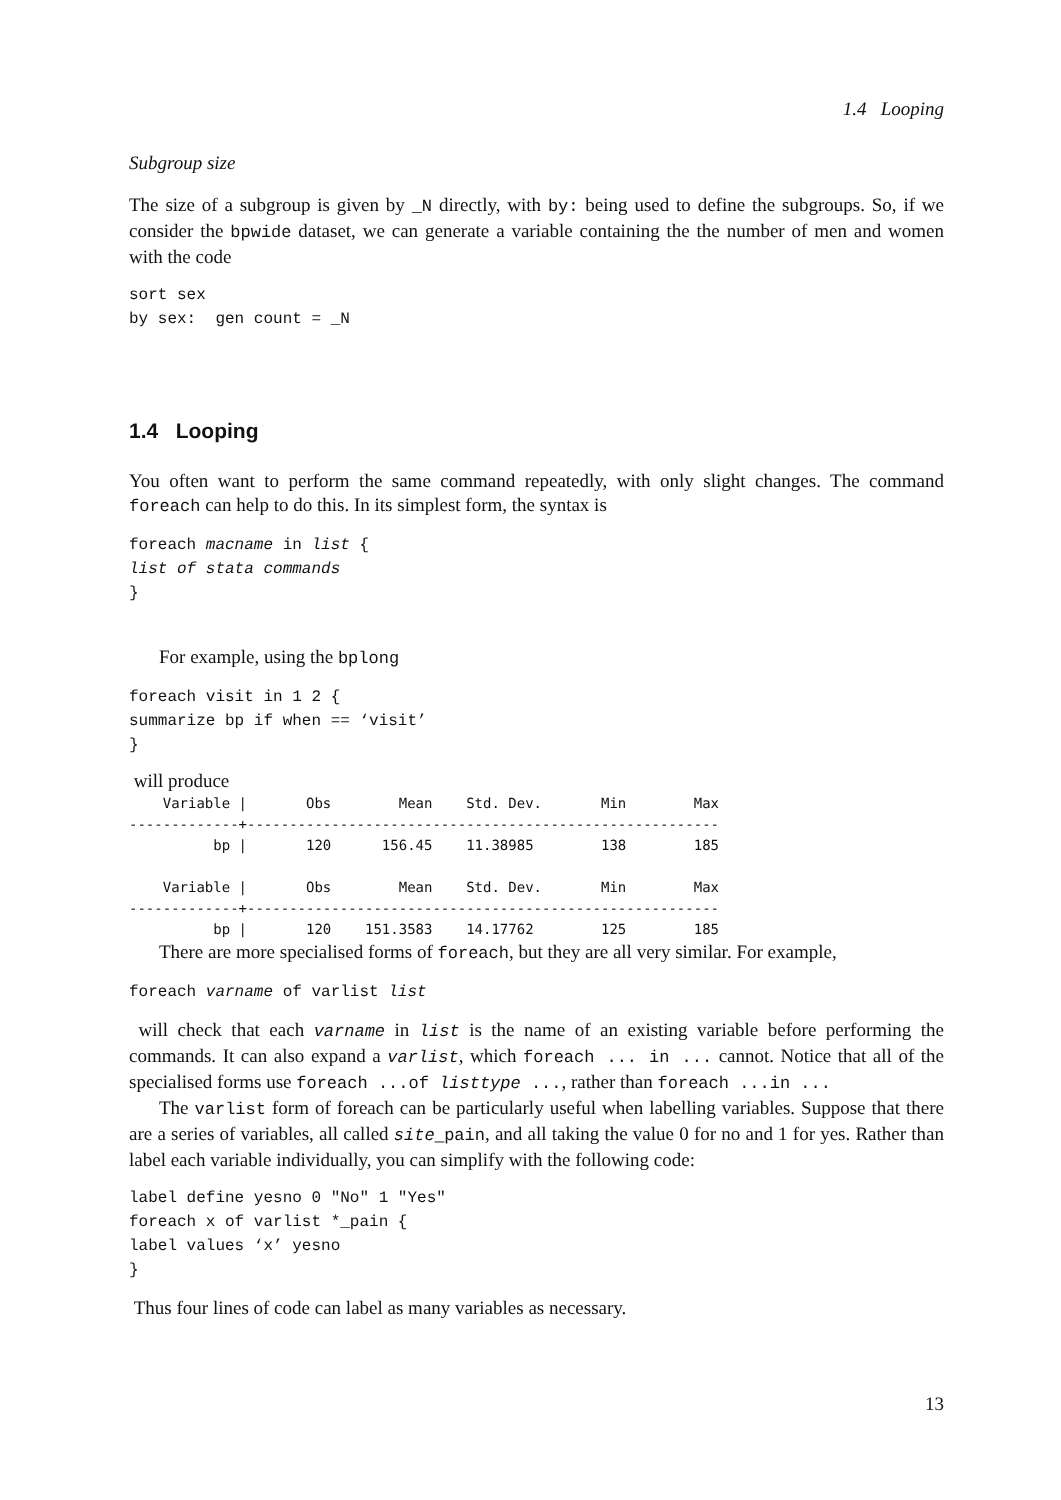1.4 Looping
Subgroup size
The size of a subgroup is given by _N directly, with by: being used to define the subgroups. So, if we consider the bpwide dataset, we can generate a variable containing the the number of men and women with the code
sort sex
by sex:  gen count = _N
1.4 Looping
You often want to perform the same command repeatedly, with only slight changes. The command foreach can help to do this. In its simplest form, the syntax is
foreach macname in list {
list of stata commands
}
For example, using the bplong
foreach visit in 1 2 {
summarize bp if when == ‘visit’
}
will produce
Variable | Obs Mean Std. Dev. Min Max -------------+-------------------------------------------------------- bp | 120 156.45 11.38985 138 185 Variable | Obs Mean Std. Dev. Min Max -------------+-------------------------------------------------------- bp | 120 151.3583 14.17762 125 185
There are more specialised forms of foreach, but they are all very similar. For example,
foreach varname of varlist list
will check that each varname in list is the name of an existing variable before performing the commands. It can also expand a varlist, which foreach ... in ... cannot. Notice that all of the specialised forms use foreach ...of listtype ..., rather than foreach ...in ...
The varlist form of foreach can be particularly useful when labelling variables. Suppose that there are a series of variables, all called site_pain, and all taking the value 0 for no and 1 for yes. Rather than label each variable individually, you can simplify with the following code:
label define yesno 0 "No" 1 "Yes"
foreach x of varlist *_pain {
label values ‘x’ yesno
}
Thus four lines of code can label as many variables as necessary.
13